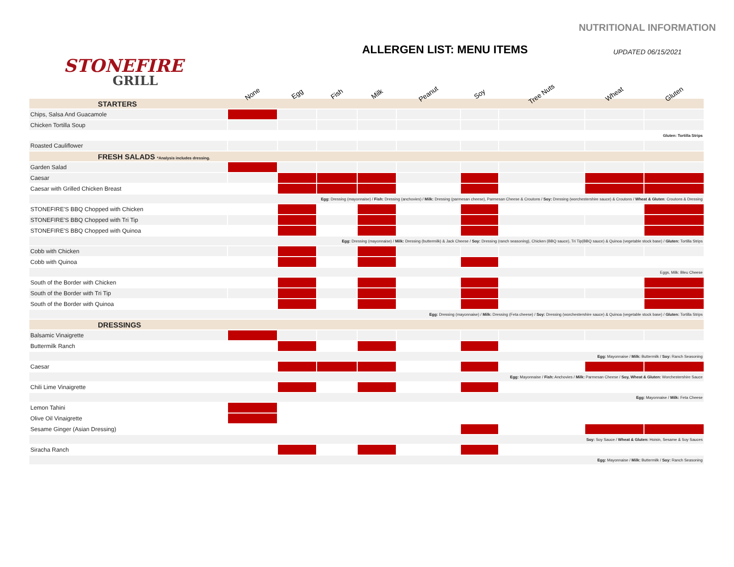NUTRITIONAL INFORMATION
STONEFIRE
GRILL
ALLERGEN LIST: MENU ITEMS UPDATED 06/15/2021
| | None | Egg | Fish | Milk | Peanut | Soy | Tree Nuts | Wheat | Gluten |
| STARTERS | | | | | | | | | |
| Chips, Salsa And Guacamole | | | | | | | | | |
| Chicken Tortilla Soup | | | | | | | | | |
| Gluten: Tortilla Strips | | | | | | | | | |
| Roasted Cauliflower | | | | | | | | | |
| FRESH SALADS *Analysis includes dressing. | | | | | | | | | |
| Garden Salad | | | | | | | | | |
| Caesar | | | | | | | | | |
| Caesar with Grilled Chicken Breast | | | | | | | | | |
| Egg: Dressing (mayonnaise) / Fish: Dressing (anchovies) / Milk: Dressing (parmesan cheese), Parmesan Cheese & Croutons / Soy: Dressing (worchestershire sauce) & Croutons / Wheat & Gluten : Croutons & Dressing | | | | | | | | | |
| STONEFIRE'S BBQ Chopped with Chicken | | | | | | | | | |
| STONEFIRE'S BBQ Chopped with Tri Tip | | | | | | | | | |
| STONEFIRE'S BBQ Chopped with Quinoa | | | | | | | | | |
| Egg: Dressing (mayonnaise) / Milk: Dressing (buttermilk) & Jack Cheese / Soy: Dressing (ranch seasoning), Chicken (BBQ sauce), Tri Tip(BBQ sauce) & Quinoa (vegetable stock base) / Gluten: Tortilla Strips | | | | | | | | | |
| Cobb with Chicken | | | | | | | | | |
| Cobb with Quinoa | | | | | | | | | |
| Eggs, Milk: Bleu Cheese | | | | | | | | | |
| South of the Border with Chicken | | | | | | | | | |
| South of the Border with Tri Tip | | | | | | | | | |
| South of the Border with Quinoa | | | | | | | | | |
| Egg: Dressing (mayonnaise) / Milk: Dressing (Feta cheese) / Soy: Dressing (worchestershire sauce) & Quinoa (vegetable stock base) / Gluten: Tortilla Strips | | | | | | | | | |
| DRESSINGS | | | | | | | | | |
| Balsamic Vinaigrette | | | | | | | | | |
| Buttermilk Ranch | | | | | | | | | |
| Egg: Mayonnaise / Milk: Buttermilk / Soy: Ranch Seasoning | | | | | | | | | |
| Caesar | | | | | | | | | |
| Egg: Mayonnaise / Fish: Anchovies / Milk: Parmesan Cheese / Soy, Wheat & Gluten: Worchestershire Sauce | | | | | | | | | |
| Chili Lime Vinaigrette | | | | | | | | | |
| Egg: Mayonnaise / Milk: Feta Cheese | | | | | | | | | |
| Lemon Tahini | | | | | | | | | |
| Olive Oil Vinaigrette | | | | | | | | | |
| Sesame Ginger (Asian Dressing) | | | | | | | | | |
| Soy: Soy Sauce / Wheat & Gluten: Hoisin, Sesame & Soy Sauces | | | | | | | | | |
| Siracha Ranch | | | | | | | | | |
| Egg: Mayonnaise / Milk: Buttermilk / Soy: Ranch Seasoning | | | | | | | | | |